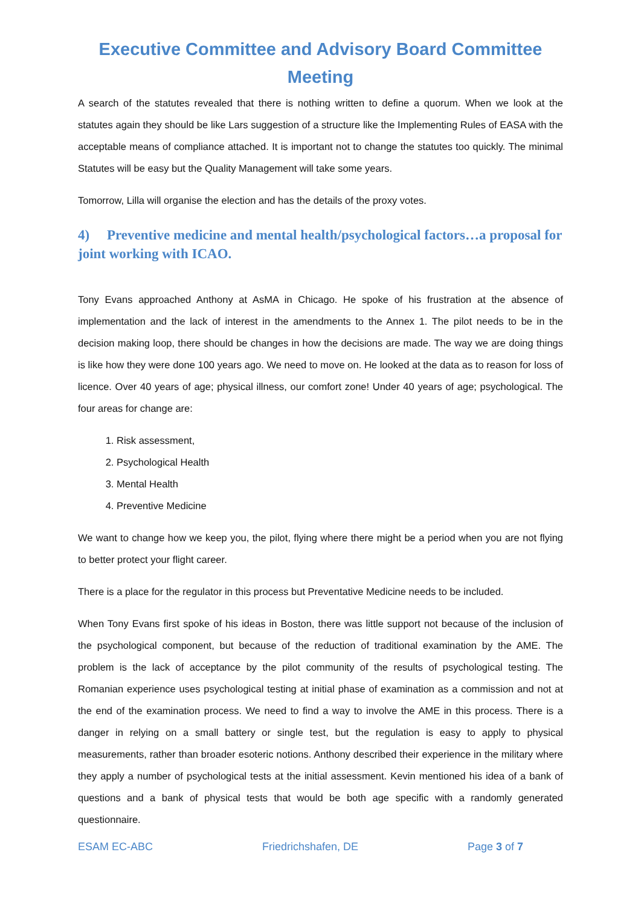Executive Committee and Advisory Board Committee
Meeting
A search of the statutes revealed that there is nothing written to define a quorum. When we look at the statutes again they should be like Lars suggestion of a structure like the Implementing Rules of EASA with the acceptable means of compliance attached. It is important not to change the statutes too quickly. The minimal Statutes will be easy but the Quality Management will take some years.
Tomorrow, Lilla will organise the election and has the details of the proxy votes.
4) Preventive medicine and mental health/psychological factors…a proposal for joint working with ICAO.
Tony Evans approached Anthony at AsMA in Chicago. He spoke of his frustration at the absence of implementation and the lack of interest in the amendments to the Annex 1. The pilot needs to be in the decision making loop, there should be changes in how the decisions are made. The way we are doing things is like how they were done 100 years ago. We need to move on. He looked at the data as to reason for loss of licence. Over 40 years of age; physical illness, our comfort zone! Under 40 years of age; psychological. The four areas for change are:
1. Risk assessment,
2. Psychological Health
3. Mental Health
4. Preventive Medicine
We want to change how we keep you, the pilot, flying where there might be a period when you are not flying to better protect your flight career.
There is a place for the regulator in this process but Preventative Medicine needs to be included.
When Tony Evans first spoke of his ideas in Boston, there was little support not because of the inclusion of the psychological component, but because of the reduction of traditional examination by the AME. The problem is the lack of acceptance by the pilot community of the results of psychological testing. The Romanian experience uses psychological testing at initial phase of examination as a commission and not at the end of the examination process. We need to find a way to involve the AME in this process. There is a danger in relying on a small battery or single test, but the regulation is easy to apply to physical measurements, rather than broader esoteric notions. Anthony described their experience in the military where they apply a number of psychological tests at the initial assessment. Kevin mentioned his idea of a bank of questions and a bank of physical tests that would be both age specific with a randomly generated questionnaire.
ESAM EC-ABC Friedrichshafen, DE Page 3 of 7